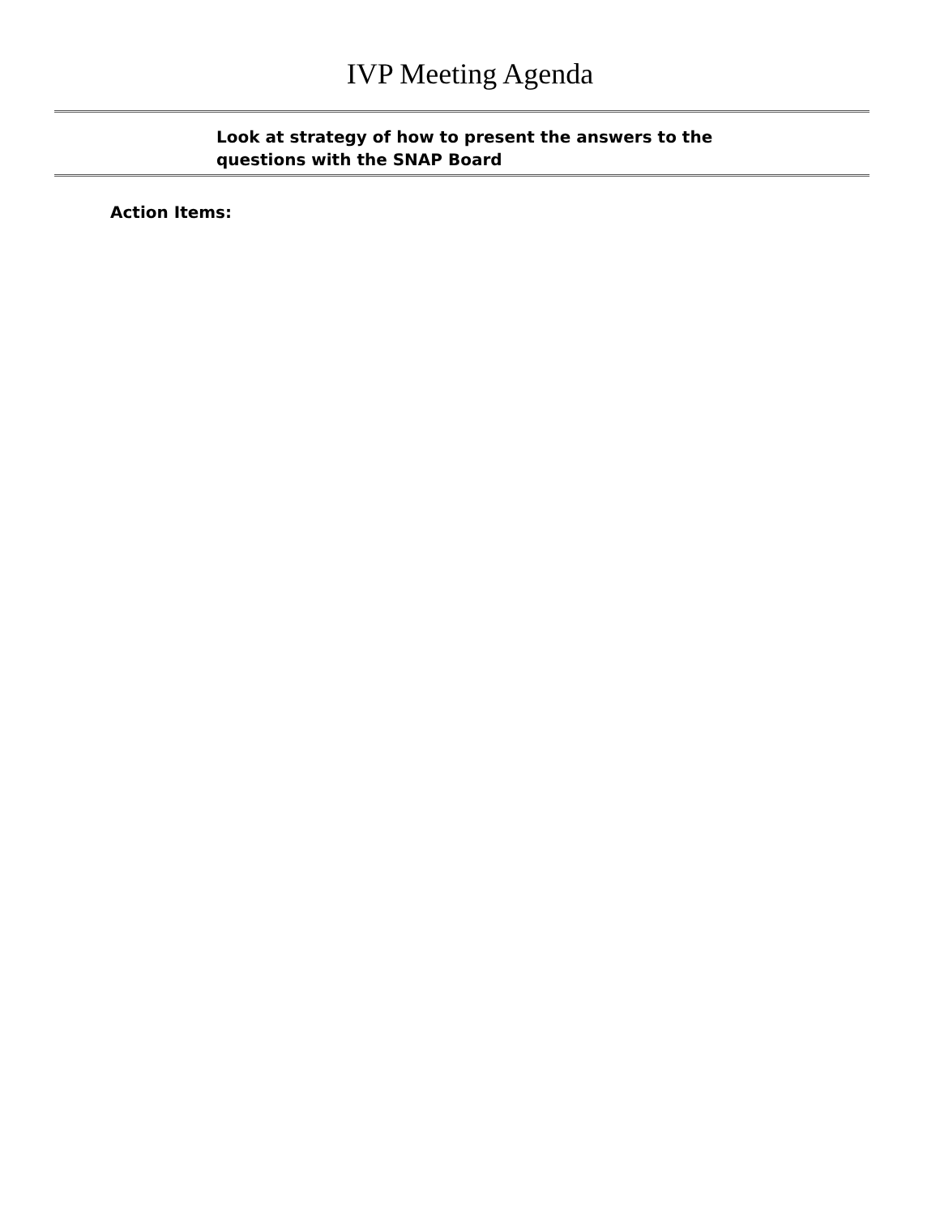IVP Meeting Agenda
Look at strategy of how to present the answers to the questions with the SNAP Board
Action Items: